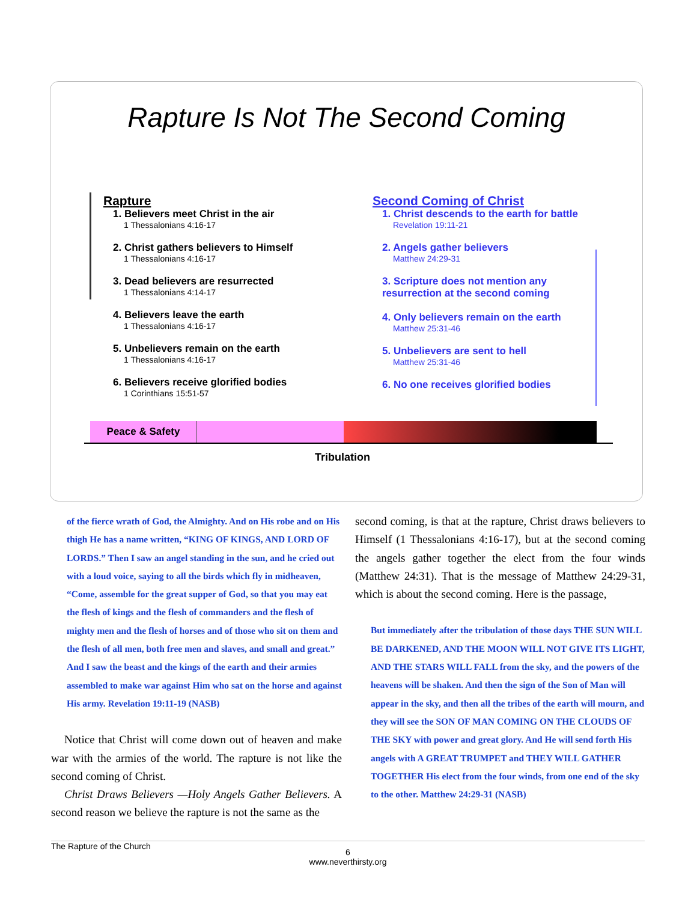Rapture Is Not The Second Coming
Rapture
1. Believers meet Christ in the air
1 Thessalonians 4:16-17
2. Christ gathers believers to Himself
1 Thessalonians 4:16-17
3. Dead believers are resurrected
1 Thessalonians 4:14-17
4. Believers leave the earth
1 Thessalonians 4:16-17
5. Unbelievers remain on the earth
1 Thessalonians 4:16-17
6. Believers receive glorified bodies
1 Corinthians 15:51-57
Second Coming of Christ
1. Christ descends to the earth for battle
Revelation 19:11-21
2. Angels gather believers
Matthew 24:29-31
3. Scripture does not mention any resurrection at the second coming
4. Only believers remain on the earth
Matthew 25:31-46
5. Unbelievers are sent to hell
Matthew 25:31-46
6. No one receives glorified bodies
Peace & Safety
Tribulation
of the fierce wrath of God, the Almighty. And on His robe and on His thigh He has a name written, “KING OF KINGS, AND LORD OF LORDS.” Then I saw an angel standing in the sun, and he cried out with a loud voice, saying to all the birds which fly in midheaven, “Come, assemble for the great supper of God, so that you may eat the flesh of kings and the flesh of commanders and the flesh of mighty men and the flesh of horses and of those who sit on them and the flesh of all men, both free men and slaves, and small and great.” And I saw the beast and the kings of the earth and their armies assembled to make war against Him who sat on the horse and against His army. Revelation 19:11-19 (NASB)
Notice that Christ will come down out of heaven and make war with the armies of the world. The rapture is not like the second coming of Christ.
Christ Draws Believers —Holy Angels Gather Believers. A second reason we believe the rapture is not the same as the
second coming, is that at the rapture, Christ draws believers to Himself (1 Thessalonians 4:16-17), but at the second coming the angels gather together the elect from the four winds (Matthew 24:31). That is the message of Matthew 24:29-31, which is about the second coming. Here is the passage,
But immediately after the tribulation of those days THE SUN WILL BE DARKENED, AND THE MOON WILL NOT GIVE ITS LIGHT, AND THE STARS WILL FALL from the sky, and the powers of the heavens will be shaken. And then the sign of the Son of Man will appear in the sky, and then all the tribes of the earth will mourn, and they will see the SON OF MAN COMING ON THE CLOUDS OF THE SKY with power and great glory. And He will send forth His angels with A GREAT TRUMPET and THEY WILL GATHER TOGETHER His elect from the four winds, from one end of the sky to the other. Matthew 24:29-31 (NASB)
The Rapture of the Church
6
www.neverthirsty.org